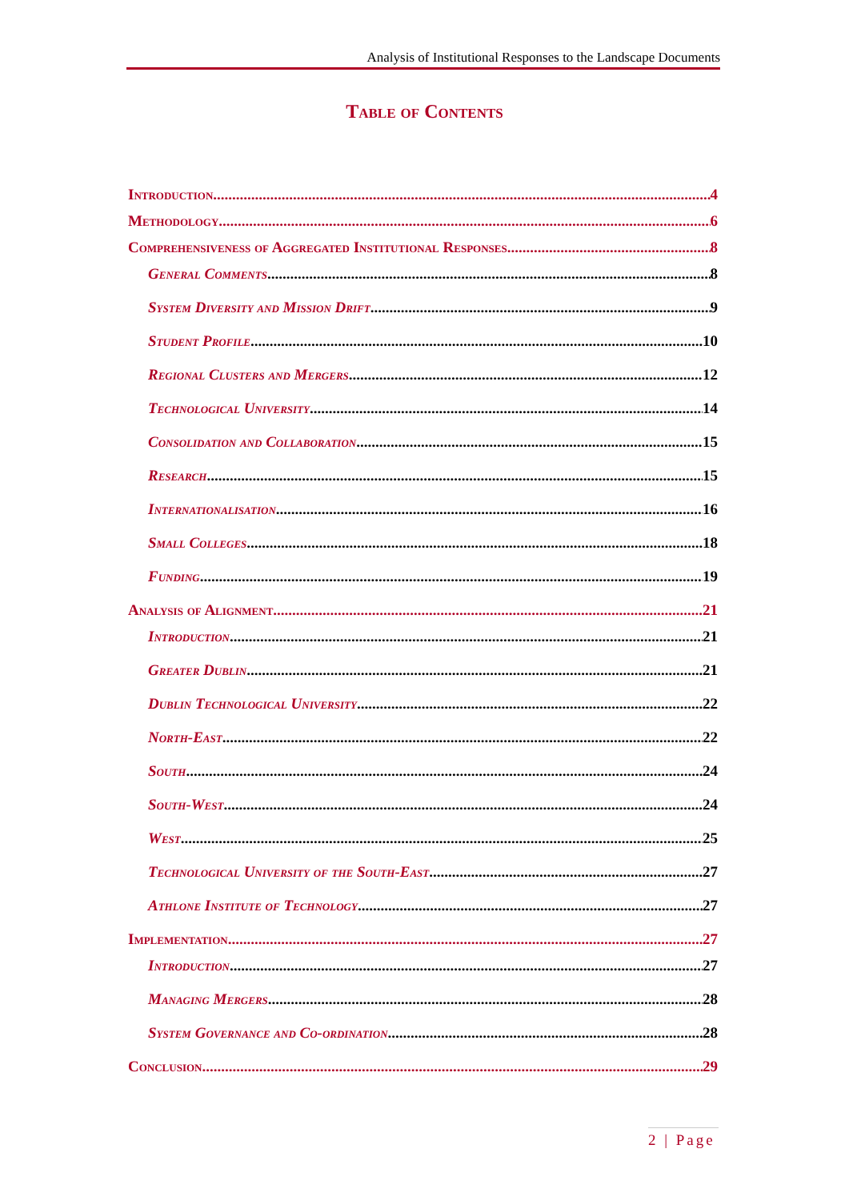Analysis of Institutional Responses to the Landscape Documents
Table of Contents
Introduction 4
Methodology 6
Comprehensiveness of Aggregated Institutional Responses 8
General Comments 8
System Diversity and Mission Drift 9
Student Profile 10
Regional Clusters and Mergers 12
Technological University 14
Consolidation and Collaboration 15
Research 15
Internationalisation 16
Small Colleges 18
Funding 19
Analysis of Alignment 21
Introduction 21
Greater Dublin 21
Dublin Technological University 22
North-East 22
South 24
South-West 24
West 25
Technological University of the South-East 27
Athlone Institute of Technology 27
Implementation 27
Introduction 27
Managing Mergers 28
System Governance and Co-ordination 28
Conclusion 29
2 | Page